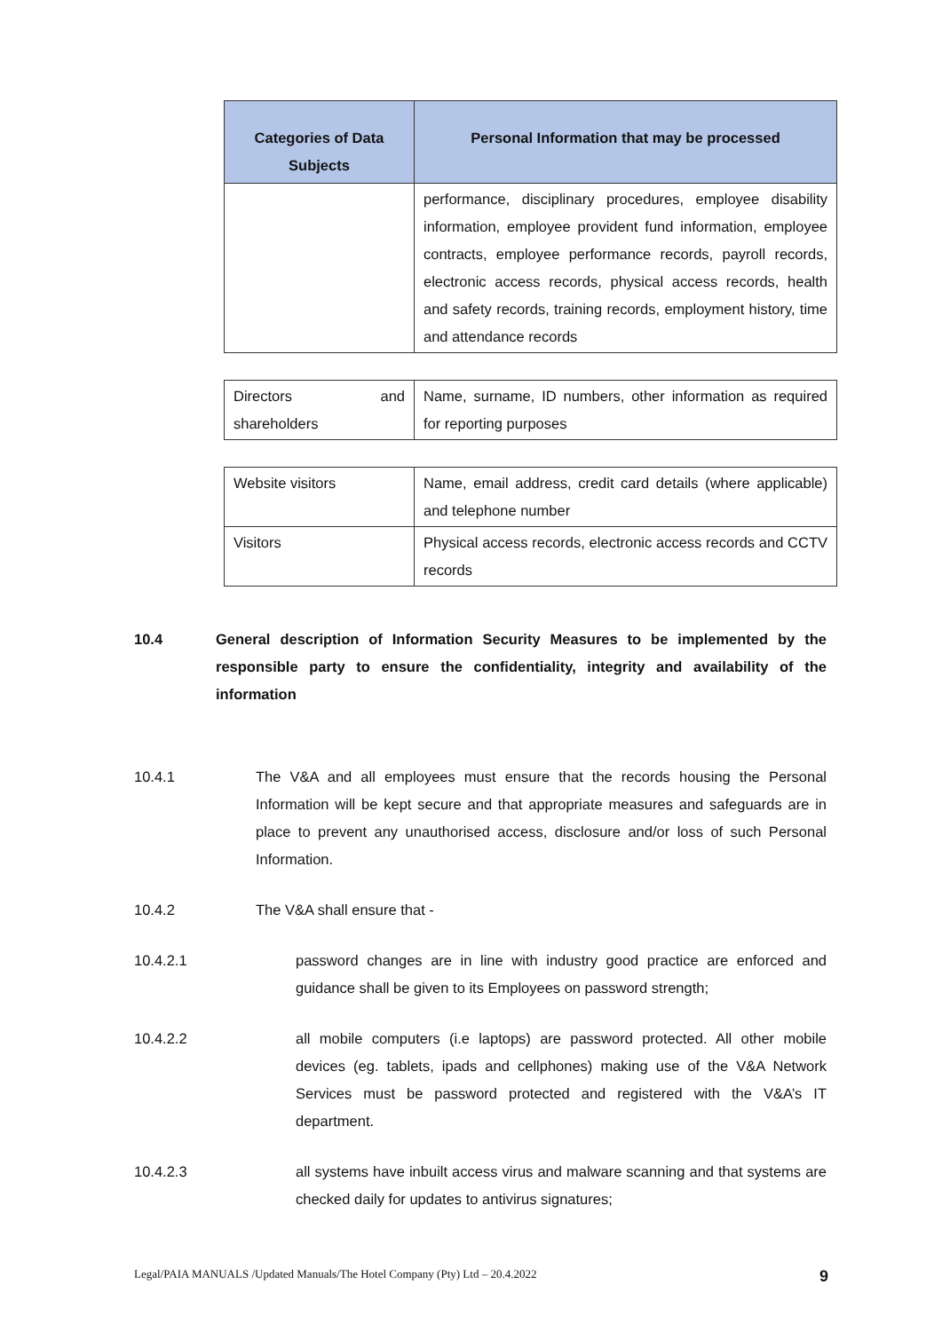| Categories of Data Subjects | Personal Information that may be processed |
| --- | --- |
| | performance, disciplinary procedures, employee disability information, employee provident fund information, employee contracts, employee performance records, payroll records, electronic access records, physical access records, health and safety records, training records, employment history, time and attendance records |
| Directors and shareholders | Name, surname, ID numbers, other information as required for reporting purposes |
| Website visitors | Name, email address, credit card details (where applicable) and telephone number |
| Visitors | Physical access records, electronic access records and CCTV records |
10.4 General description of Information Security Measures to be implemented by the responsible party to ensure the confidentiality, integrity and availability of the information
10.4.1 The V&A and all employees must ensure that the records housing the Personal Information will be kept secure and that appropriate measures and safeguards are in place to prevent any unauthorised access, disclosure and/or loss of such Personal Information.
10.4.2 The V&A shall ensure that -
10.4.2.1 password changes are in line with industry good practice are enforced and guidance shall be given to its Employees on password strength;
10.4.2.2 all mobile computers (i.e laptops) are password protected. All other mobile devices (eg. tablets, ipads and cellphones) making use of the V&A Network Services must be password protected and registered with the V&A’s IT department.
10.4.2.3 all systems have inbuilt access virus and malware scanning and that systems are checked daily for updates to antivirus signatures;
Legal/PAIA MANUALS /Updated Manuals/The Hotel Company (Pty) Ltd – 20.4.2022 9